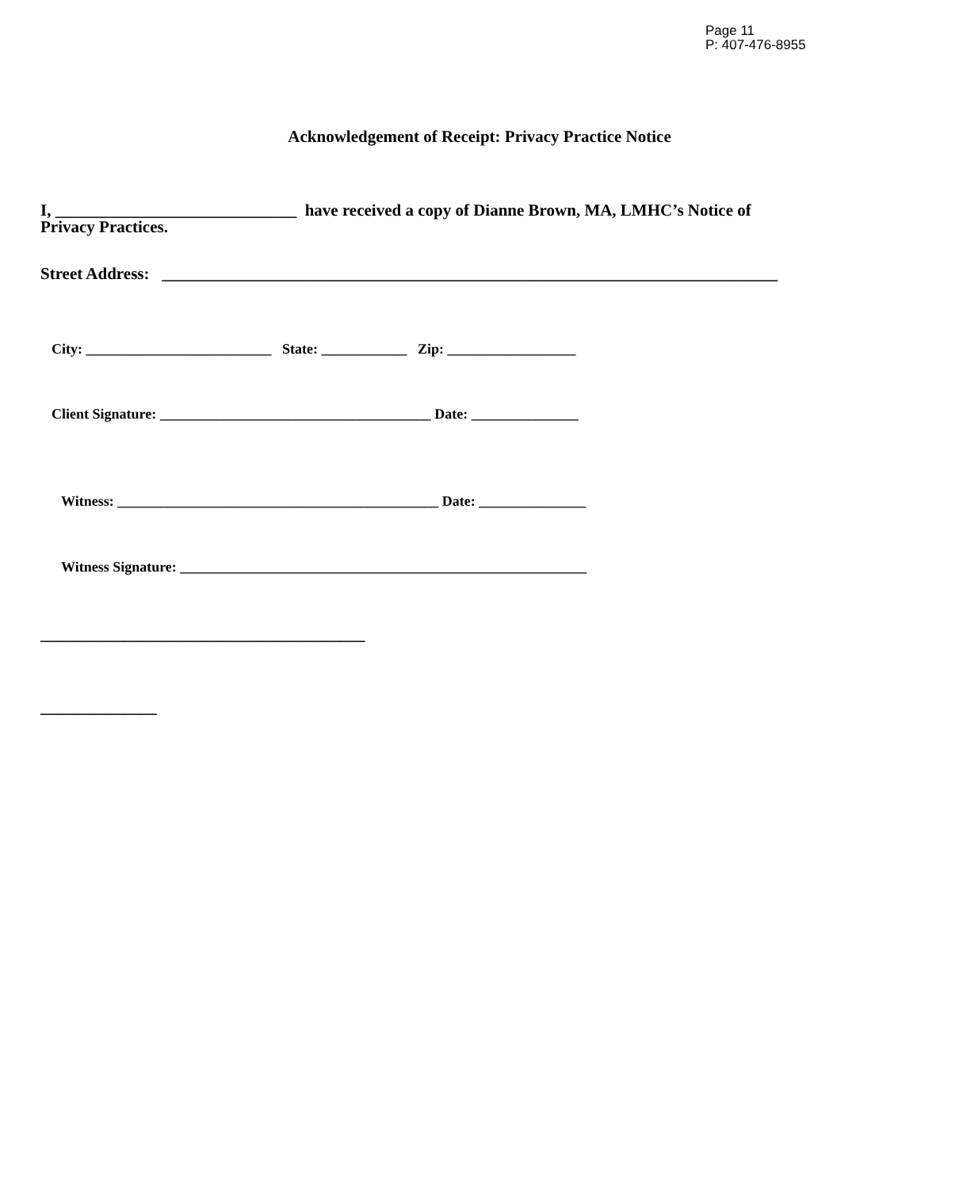Page 11
P: 407-476-8955
Acknowledgement of Receipt: Privacy Practice Notice
I, _____________________________ have received a copy of Dianne Brown, MA, LMHC’s Notice of
Privacy Practices.
Street Address: __________________________________________________________________________
City: __________________________ State: ____________ Zip: __________________
Client Signature: ______________________________________ Date: _______________
Witness: _____________________________________________ Date: _______________
Witness Signature: _________________________________________________________
_______________________________________
______________